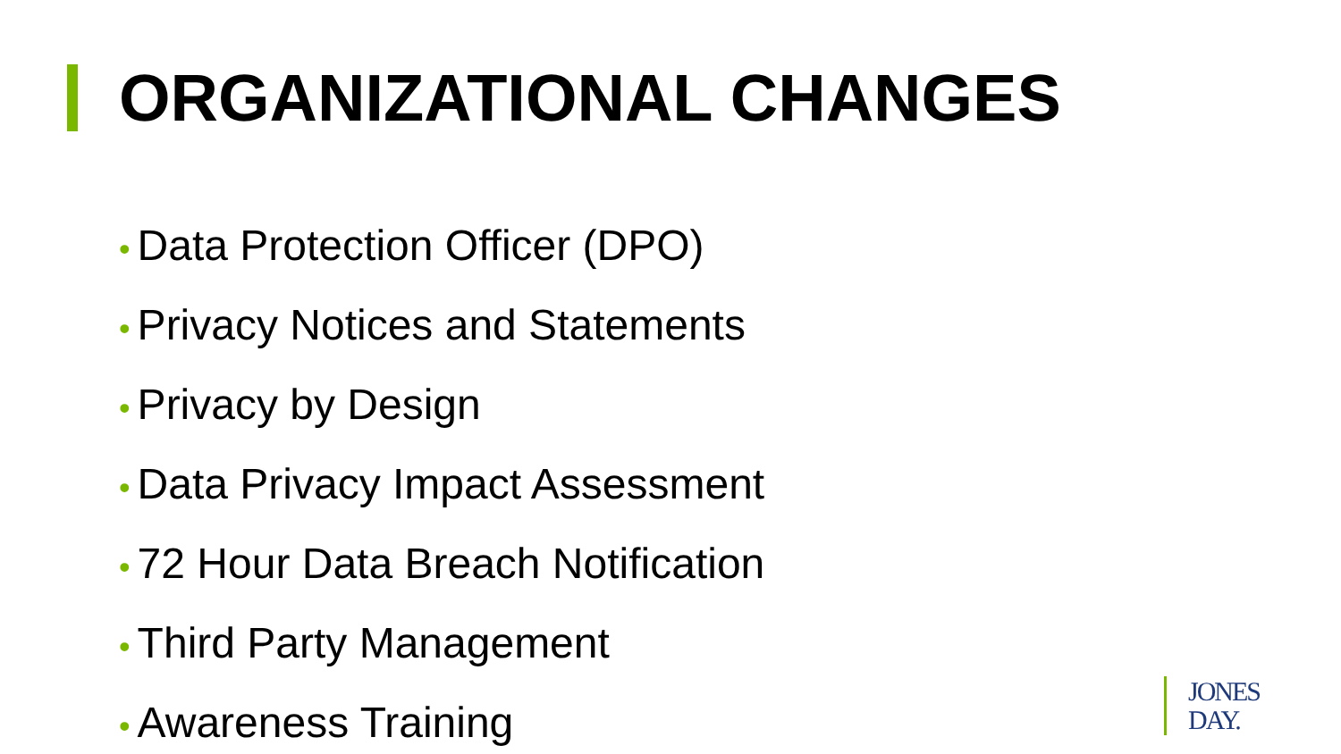ORGANIZATIONAL CHANGES
• Data Protection Officer (DPO)
• Privacy Notices and Statements
• Privacy by Design
• Data Privacy Impact Assessment
• 72 Hour Data Breach Notification
• Third Party Management
• Awareness Training
JONES
DAY.